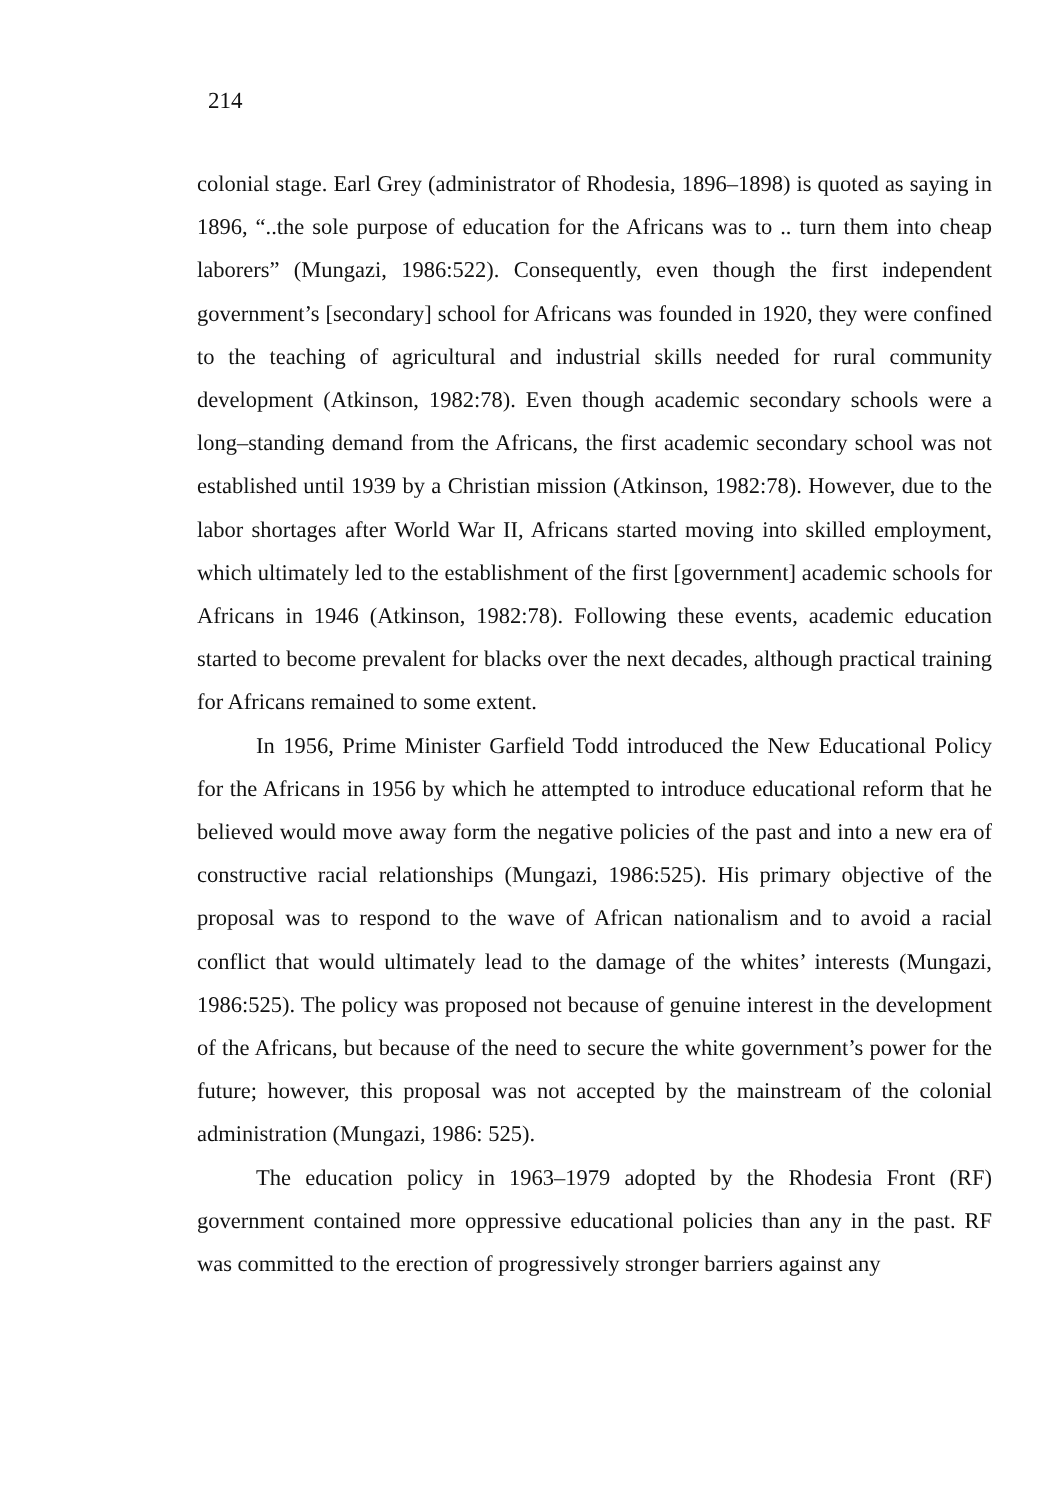214
colonial stage. Earl Grey (administrator of Rhodesia, 1896–1898) is quoted as saying in 1896, “..the sole purpose of education for the Africans was to .. turn them into cheap laborers” (Mungazi, 1986:522). Consequently, even though the first independent government’s [secondary] school for Africans was founded in 1920, they were confined to the teaching of agricultural and industrial skills needed for rural community development (Atkinson, 1982:78). Even though academic secondary schools were a long–standing demand from the Africans, the first academic secondary school was not established until 1939 by a Christian mission (Atkinson, 1982:78). However, due to the labor shortages after World War II, Africans started moving into skilled employment, which ultimately led to the establishment of the first [government] academic schools for Africans in 1946 (Atkinson, 1982:78). Following these events, academic education started to become prevalent for blacks over the next decades, although practical training for Africans remained to some extent.
In 1956, Prime Minister Garfield Todd introduced the New Educational Policy for the Africans in 1956 by which he attempted to introduce educational reform that he believed would move away form the negative policies of the past and into a new era of constructive racial relationships (Mungazi, 1986:525). His primary objective of the proposal was to respond to the wave of African nationalism and to avoid a racial conflict that would ultimately lead to the damage of the whites’ interests (Mungazi, 1986:525). The policy was proposed not because of genuine interest in the development of the Africans, but because of the need to secure the white government’s power for the future; however, this proposal was not accepted by the mainstream of the colonial administration (Mungazi, 1986: 525).
The education policy in 1963–1979 adopted by the Rhodesia Front (RF) government contained more oppressive educational policies than any in the past. RF was committed to the erection of progressively stronger barriers against any